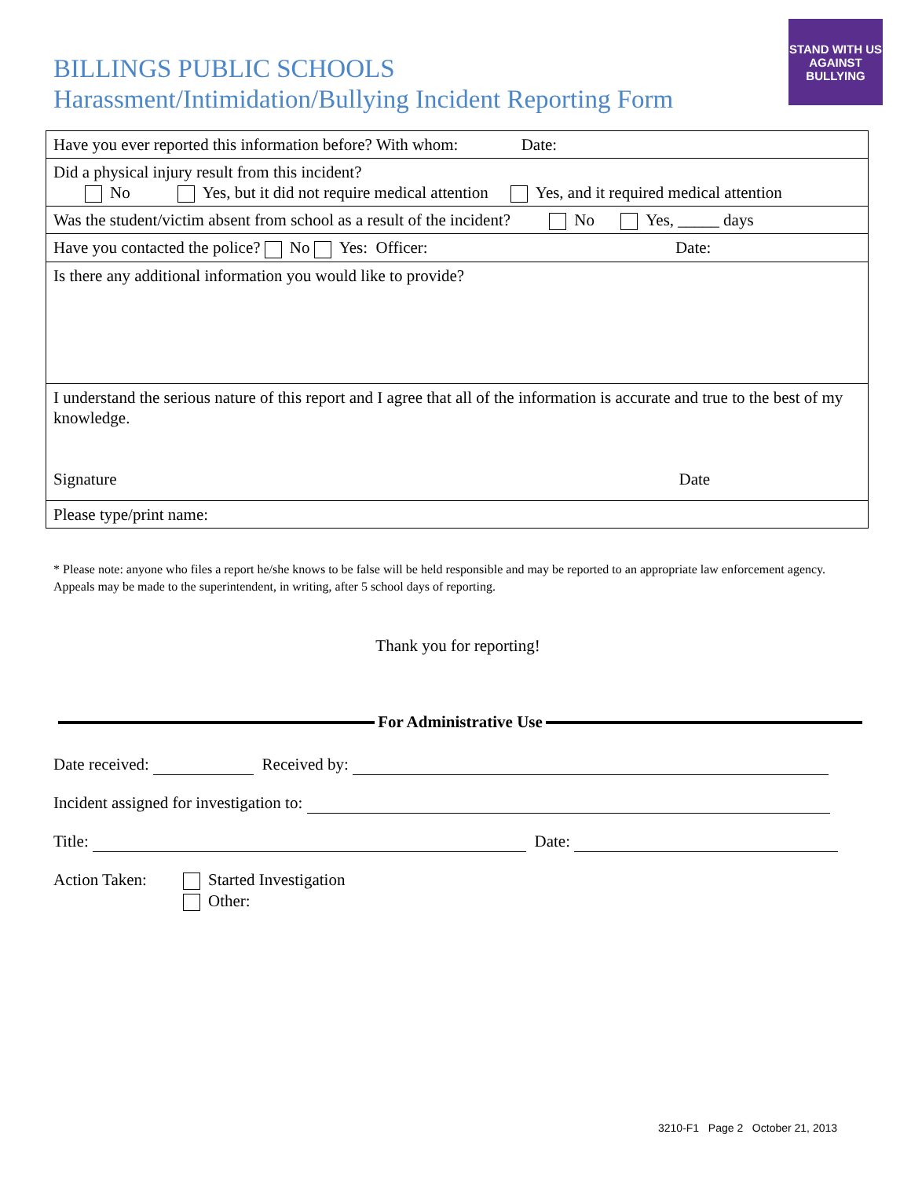BILLINGS PUBLIC SCHOOLS
Harassment/Intimidation/Bullying Incident Reporting Form
STAND WITH US AGAINST BULLYING
| Have you ever reported this information before? With whom: Date: |
| Did a physical injury result from this incident? No Yes, but it did not require medical attention Yes, and it required medical attention |
| Was the student/victim absent from school as a result of the incident? No Yes, _____ days |
| Have you contacted the police? No Yes: Officer: Date: |
| Is there any additional information you would like to provide? |
| I understand the serious nature of this report and I agree that all of the information is accurate and true to the best of my knowledge. Signature Date |
| Please type/print name: |
* Please note: anyone who files a report he/she knows to be false will be held responsible and may be reported to an appropriate law enforcement agency. Appeals may be made to the superintendent, in writing, after 5 school days of reporting.
Thank you for reporting!
For Administrative Use
Date received: Received by:
Incident assigned for investigation to:
Title: Date:
Action Taken: Started Investigation
Other:
3210-F1 Page 2 October 21, 2013